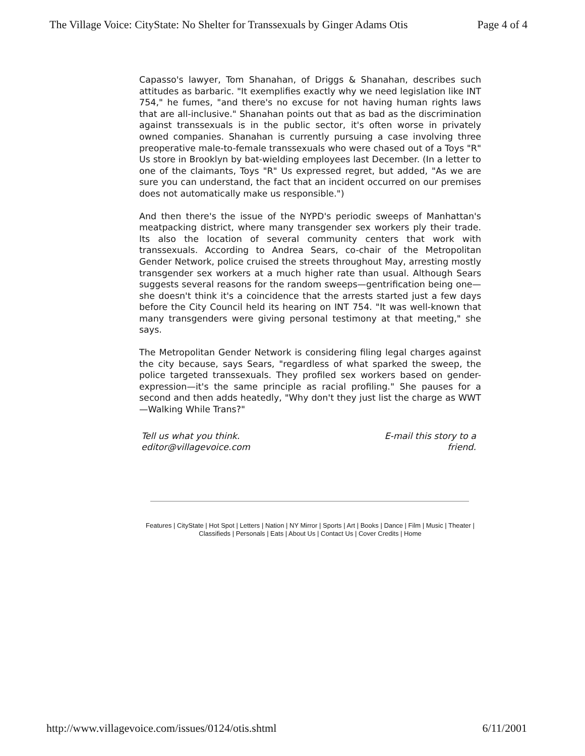The Village Voice: CityState: No Shelter for Transsexuals by Ginger Adams Otis Page 4 of 4
Capasso's lawyer, Tom Shanahan, of Driggs & Shanahan, describes such attitudes as barbaric. "It exemplifies exactly why we need legislation like INT 754," he fumes, "and there's no excuse for not having human rights laws that are all-inclusive." Shanahan points out that as bad as the discrimination against transsexuals is in the public sector, it's often worse in privately owned companies. Shanahan is currently pursuing a case involving three preoperative male-to-female transsexuals who were chased out of a Toys "R" Us store in Brooklyn by bat-wielding employees last December. (In a letter to one of the claimants, Toys "R" Us expressed regret, but added, "As we are sure you can understand, the fact that an incident occurred on our premises does not automatically make us responsible.")
And then there's the issue of the NYPD's periodic sweeps of Manhattan's meatpacking district, where many transgender sex workers ply their trade. Its also the location of several community centers that work with transsexuals. According to Andrea Sears, co-chair of the Metropolitan Gender Network, police cruised the streets throughout May, arresting mostly transgender sex workers at a much higher rate than usual. Although Sears suggests several reasons for the random sweeps—gentrification being one—she doesn't think it's a coincidence that the arrests started just a few days before the City Council held its hearing on INT 754. "It was well-known that many transgenders were giving personal testimony at that meeting," she says.
The Metropolitan Gender Network is considering filing legal charges against the city because, says Sears, "regardless of what sparked the sweep, the police targeted transsexuals. They profiled sex workers based on gender-expression—it's the same principle as racial profiling." She pauses for a second and then adds heatedly, "Why don't they just list the charge as WWT—Walking While Trans?"
Tell us what you think.
editor@villagevoice.com
E-mail this story to a
friend.
Features | CityState | Hot Spot | Letters | Nation | NY Mirror | Sports | Art | Books | Dance | Film | Music | Theater | Classifieds | Personals | Eats | About Us | Contact Us | Cover Credits | Home
http://www.villagevoice.com/issues/0124/otis.shtml 6/11/2001